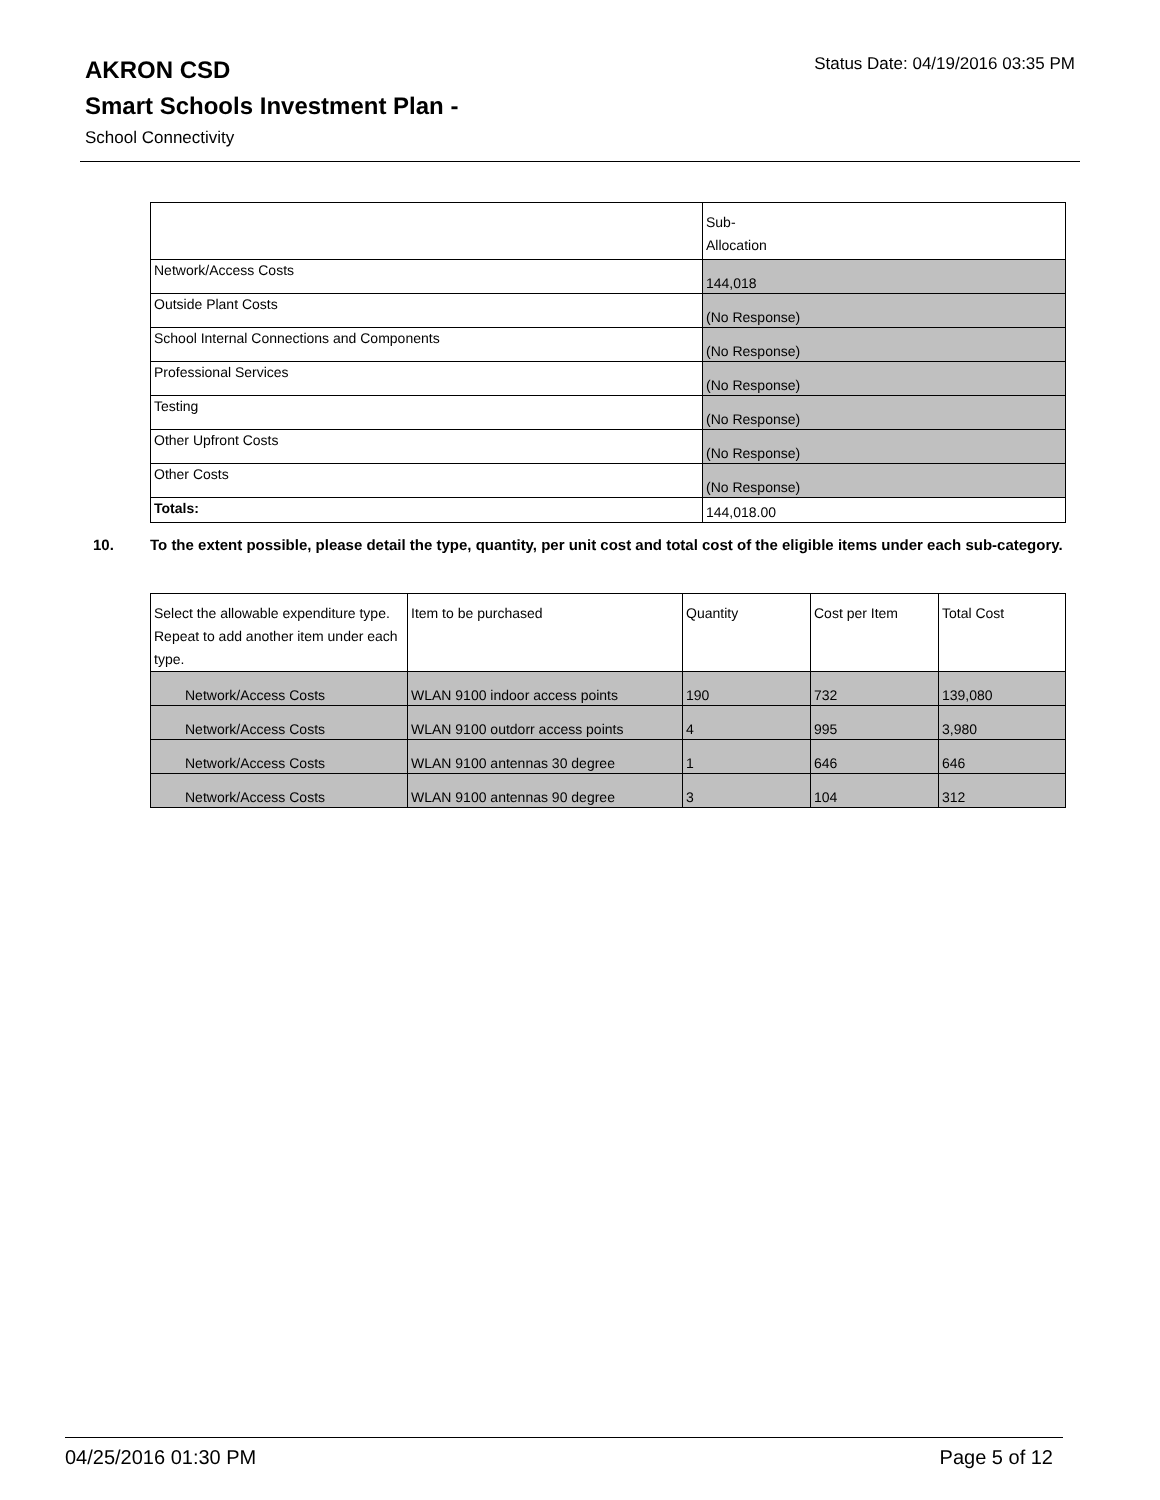Status Date: 04/19/2016 03:35 PM
AKRON CSD
Smart Schools Investment Plan -
School Connectivity
| | Sub- Allocation |
| --- | --- |
| Network/Access Costs | 144,018 |
| Outside Plant Costs | (No Response) |
| School Internal Connections and Components | (No Response) |
| Professional Services | (No Response) |
| Testing | (No Response) |
| Other Upfront Costs | (No Response) |
| Other Costs | (No Response) |
| Totals: | 144,018.00 |
10. To the extent possible, please detail the type, quantity, per unit cost and total cost of the eligible items under each sub-category.
| Select the allowable expenditure type. Repeat to add another item under each type. | Item to be purchased | Quantity | Cost per Item | Total Cost |
| --- | --- | --- | --- | --- |
| Network/Access Costs | WLAN 9100 indoor access points | 190 | 732 | 139,080 |
| Network/Access Costs | WLAN 9100 outdorr access points | 4 | 995 | 3,980 |
| Network/Access Costs | WLAN 9100 antennas 30 degree | 1 | 646 | 646 |
| Network/Access Costs | WLAN 9100 antennas 90 degree | 3 | 104 | 312 |
04/25/2016 01:30 PM Page 5 of 12